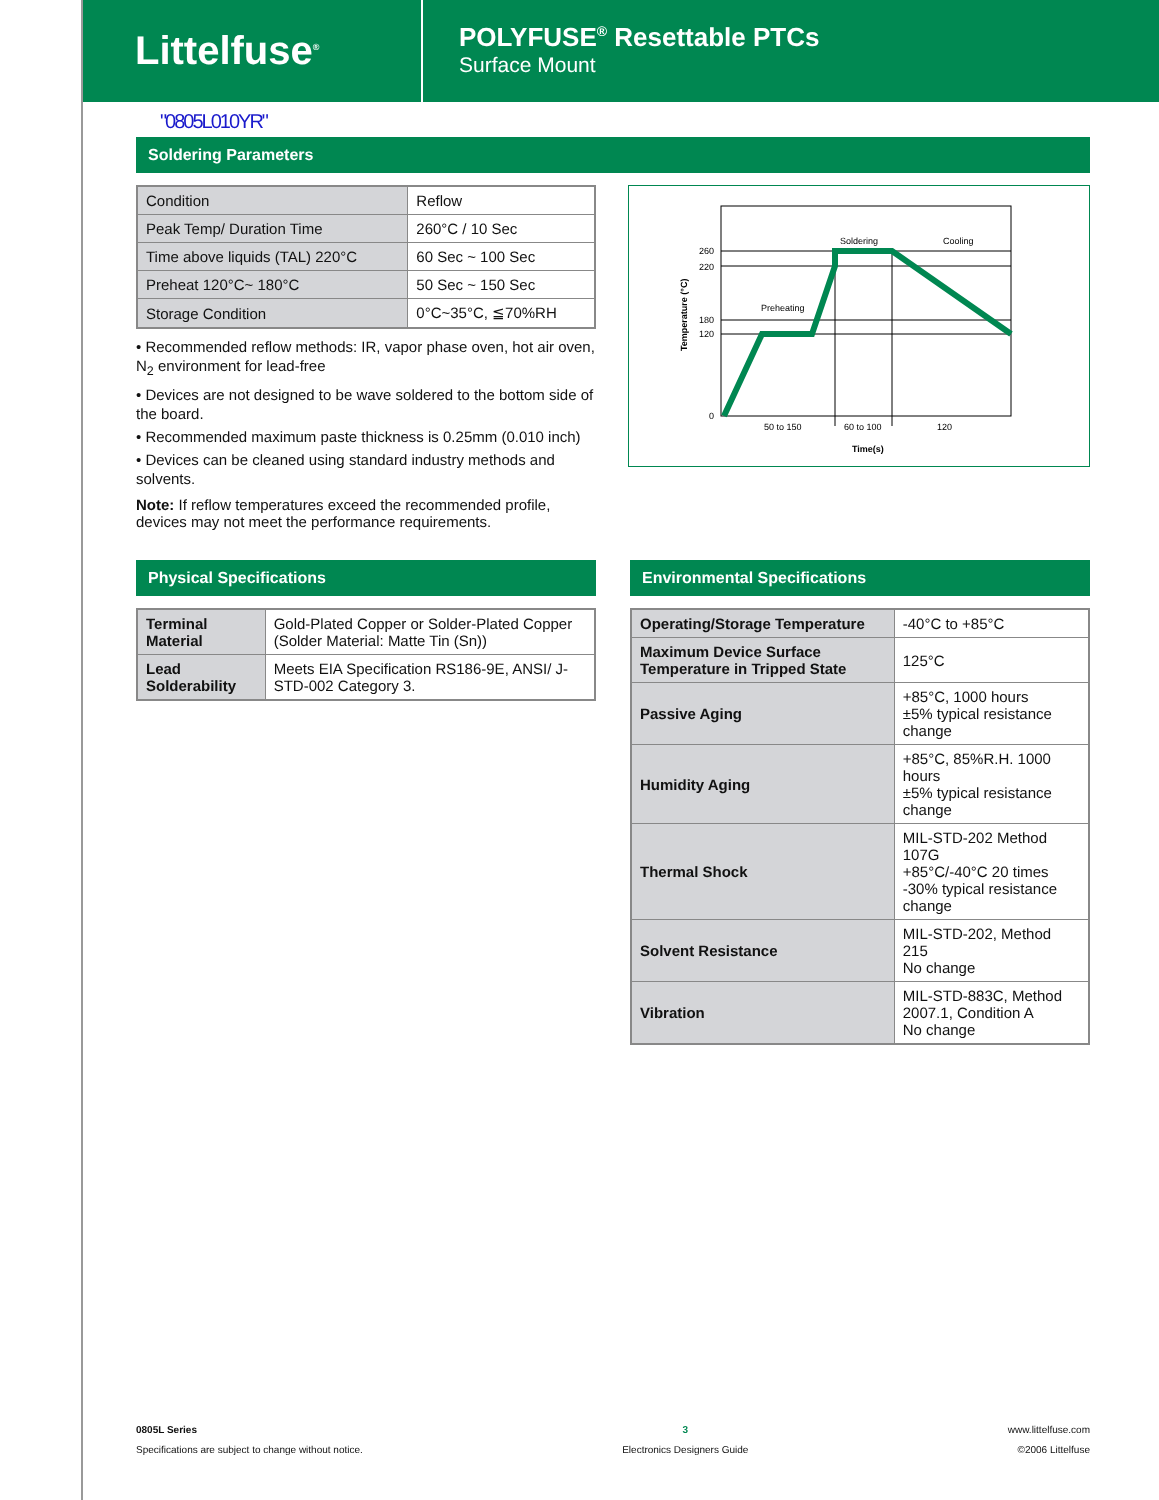Littelfuse<sup>®</sup>
POLYFUSE<sup>®</sup> Resettable PTCs
Surface Mount
"0805L010YR"
Soldering Parameters
| Condition | Reflow |
| Peak Temp/ Duration Time | 260°C / 10 Sec |
| Time above liquids (TAL) 220°C | 60 Sec ~ 100 Sec |
| Preheat 120°C~ 180°C | 50 Sec ~ 150 Sec |
| Storage Condition | 0°C~35°C, ≦70%RH |
• Recommended reflow methods: IR, vapor phase oven, hot air oven, N<sub>2</sub> environment for lead-free
• Devices are not designed to be wave soldered to the bottom side of the board.
• Recommended maximum paste thickness is 0.25mm (0.010 inch)
• Devices can be cleaned using standard industry methods and solvents.
Note: If reflow temperatures exceed the recommended profile, devices may not meet the performance requirements.
260
220
180
120
0
Soldering
Cooling
Preheating
50 to 150
60 to 100
120
Time(s)
Temperature (°C)
Physical Specifications
| Terminal Material | Gold-Plated Copper or Solder-Plated Copper (Solder Material: Matte Tin (Sn)) |
| Lead Solderability | Meets EIA Specification RS186-9E, ANSI/ J-STD-002 Category 3. |
Environmental Specifications
| Operating/Storage Temperature | -40°C to +85°C |
| Maximum Device Surface Temperature in Tripped State | 125°C |
| Passive Aging | +85°C, 1000 hours ±5% typical resistance change |
| Humidity Aging | +85°C, 85%R.H. 1000 hours ±5% typical resistance change |
| Thermal Shock | MIL-STD-202 Method 107G +85°C/-40°C 20 times -30% typical resistance change |
| Solvent Resistance | MIL-STD-202, Method 215 No change |
| Vibration | MIL-STD-883C, Method 2007.1, Condition A No change |
0805L Series
Specifications are subject to change without notice.
3
Electronics Designers Guide
www.littelfuse.com
©2006 Littelfuse